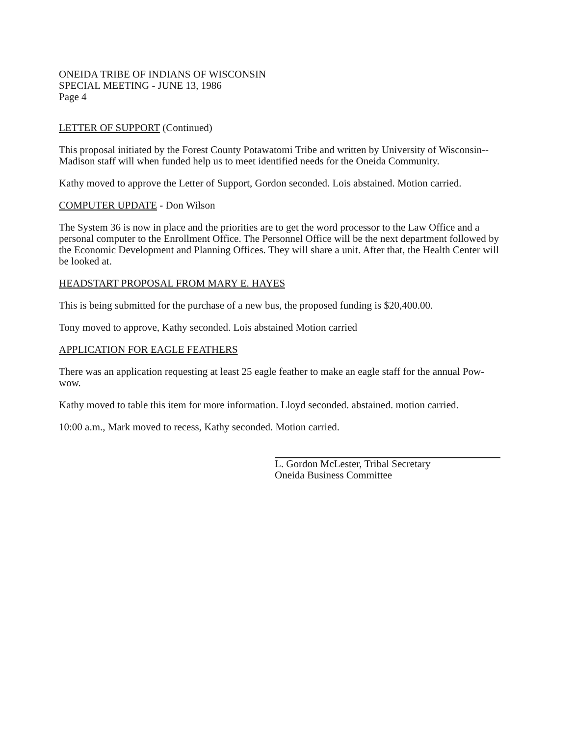ONEIDA TRIBE OF INDIANS OF WISCONSIN
SPECIAL MEETING - JUNE 13, 1986
Page 4
LETTER OF SUPPORT (Continued)
This proposal initiated by the Forest County Potawatomi Tribe and written by University of Wisconsin--Madison staff will when funded help us to meet identified needs for the Oneida Community.
Kathy moved to approve the Letter of Support, Gordon seconded. Lois abstained. Motion carried.
COMPUTER UPDATE - Don Wilson
The System 36 is now in place and the priorities are to get the word processor to the Law Office and a personal computer to the Enrollment Office. The Personnel Office will be the next department followed by the Economic Development and Planning Offices. They will share a unit. After that, the Health Center will be looked at.
HEADSTART PROPOSAL FROM MARY E. HAYES
This is being submitted for the purchase of a new bus, the proposed funding is $20,400.00.
Tony moved to approve, Kathy seconded. Lois abstained Motion carried
APPLICATION FOR EAGLE FEATHERS
There was an application requesting at least 25 eagle feather to make an eagle staff for the annual Pow-wow.
Kathy moved to table this item for more information. Lloyd seconded. abstained. motion carried.
10:00 a.m., Mark moved to recess, Kathy seconded. Motion carried.
L. Gordon McLester, Tribal Secretary
Oneida Business Committee